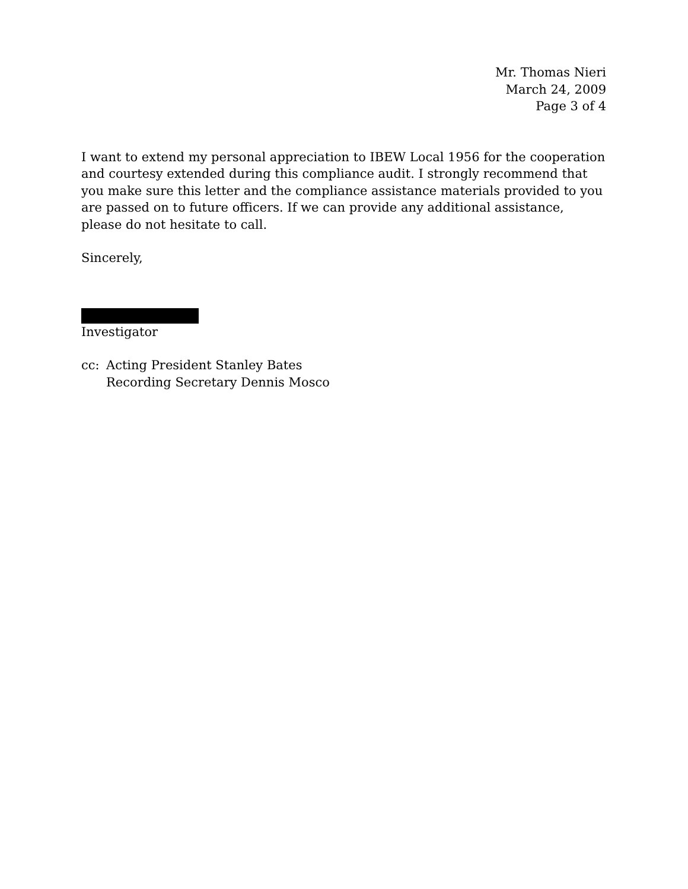Mr. Thomas Nieri
March 24, 2009
Page 3 of 4
I want to extend my personal appreciation to IBEW Local 1956 for the cooperation and courtesy extended during this compliance audit. I strongly recommend that you make sure this letter and the compliance assistance materials provided to you are passed on to future officers. If we can provide any additional assistance, please do not hesitate to call.
Sincerely,
Investigator
cc: Acting President Stanley Bates
Recording Secretary Dennis Mosco